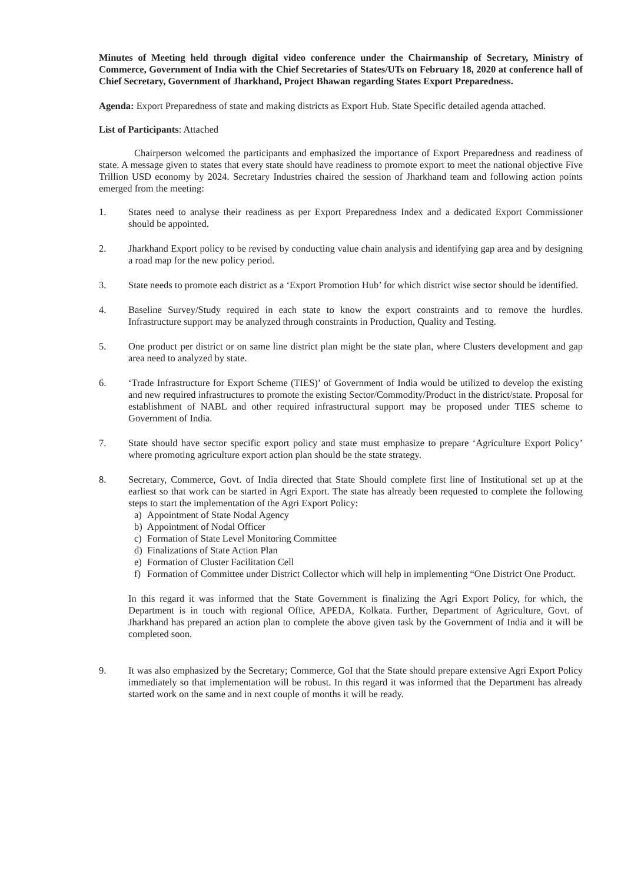Minutes of Meeting held through digital video conference under the Chairmanship of Secretary, Ministry of Commerce, Government of India with the Chief Secretaries of States/UTs on February 18, 2020 at conference hall of Chief Secretary, Government of Jharkhand, Project Bhawan regarding States Export Preparedness.
Agenda: Export Preparedness of state and making districts as Export Hub. State Specific detailed agenda attached.
List of Participants: Attached
Chairperson welcomed the participants and emphasized the importance of Export Preparedness and readiness of state. A message given to states that every state should have readiness to promote export to meet the national objective Five Trillion USD economy by 2024. Secretary Industries chaired the session of Jharkhand team and following action points emerged from the meeting:
1. States need to analyse their readiness as per Export Preparedness Index and a dedicated Export Commissioner should be appointed.
2. Jharkhand Export policy to be revised by conducting value chain analysis and identifying gap area and by designing a road map for the new policy period.
3. State needs to promote each district as a ‘Export Promotion Hub’ for which district wise sector should be identified.
4. Baseline Survey/Study required in each state to know the export constraints and to remove the hurdles. Infrastructure support may be analyzed through constraints in Production, Quality and Testing.
5. One product per district or on same line district plan might be the state plan, where Clusters development and gap area need to analyzed by state.
6. ‘Trade Infrastructure for Export Scheme (TIES)’ of Government of India would be utilized to develop the existing and new required infrastructures to promote the existing Sector/Commodity/Product in the district/state. Proposal for establishment of NABL and other required infrastructural support may be proposed under TIES scheme to Government of India.
7. State should have sector specific export policy and state must emphasize to prepare ‘Agriculture Export Policy’ where promoting agriculture export action plan should be the state strategy.
8. Secretary, Commerce, Govt. of India directed that State Should complete first line of Institutional set up at the earliest so that work can be started in Agri Export. The state has already been requested to complete the following steps to start the implementation of the Agri Export Policy:
a) Appointment of State Nodal Agency
b) Appointment of Nodal Officer
c) Formation of State Level Monitoring Committee
d) Finalizations of State Action Plan
e) Formation of Cluster Facilitation Cell
f) Formation of Committee under District Collector which will help in implementing “One District One Product.
In this regard it was informed that the State Government is finalizing the Agri Export Policy, for which, the Department is in touch with regional Office, APEDA, Kolkata. Further, Department of Agriculture, Govt. of Jharkhand has prepared an action plan to complete the above given task by the Government of India and it will be completed soon.
9. It was also emphasized by the Secretary; Commerce, GoI that the State should prepare extensive Agri Export Policy immediately so that implementation will be robust. In this regard it was informed that the Department has already started work on the same and in next couple of months it will be ready.